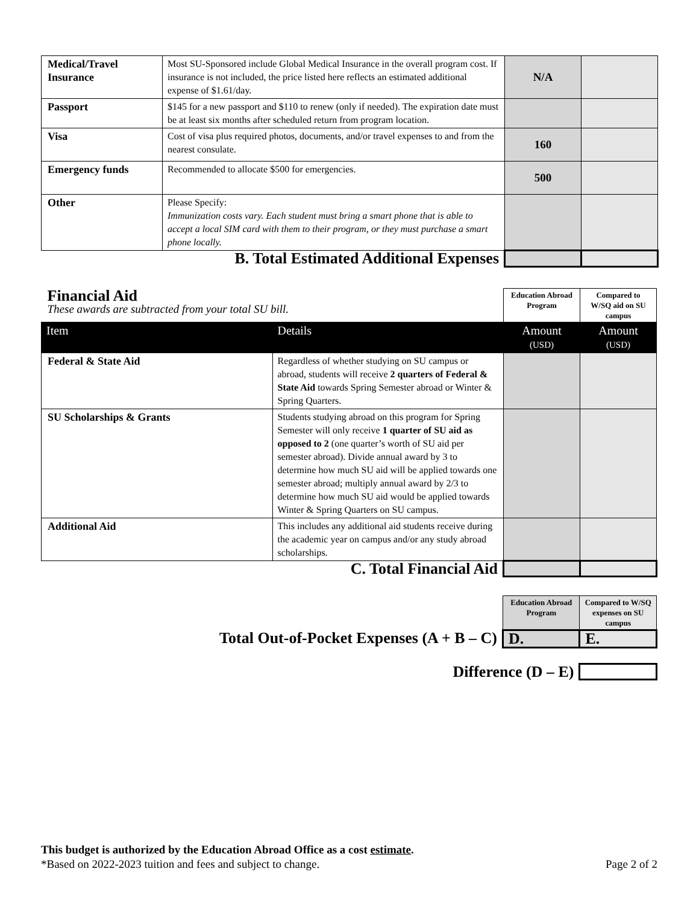| Medical/Travel Insurance | Most SU-Sponsored include Global Medical Insurance in the overall program cost. If insurance is not included, the price listed here reflects an estimated additional expense of $1.61/day. | N/A | |
| Passport | $145 for a new passport and $110 to renew (only if needed). The expiration date must be at least six months after scheduled return from program location. | | |
| Visa | Cost of visa plus required photos, documents, and/or travel expenses to and from the nearest consulate. | 160 | |
| Emergency funds | Recommended to allocate $500 for emergencies. | 500 | |
| Other | Please Specify: Immunization costs vary. Each student must bring a smart phone that is able to accept a local SIM card with them to their program, or they must purchase a smart phone locally. | | |
| B. Total Estimated Additional Expenses | | | |
| Financial Aid These awards are subtracted from your total SU bill. | | Education Abroad Program | Compared to W/SQ aid on SU campus |
| Item | Details | Amount (USD) | Amount (USD) |
| Federal & State Aid | Regardless of whether studying on SU campus or abroad, students will receive 2 quarters of Federal & State Aid towards Spring Semester abroad or Winter & Spring Quarters. | | |
| SU Scholarships & Grants | Students studying abroad on this program for Spring Semester will only receive 1 quarter of SU aid as opposed to 2 (one quarter’s worth of SU aid per semester abroad). Divide annual award by 3 to determine how much SU aid will be applied towards one semester abroad; multiply annual award by 2/3 to determine how much SU aid would be applied towards Winter & Spring Quarters on SU campus. | | |
| Additional Aid | This includes any additional aid students receive during the academic year on campus and/or any study abroad scholarships. | | |
| C. Total Financial Aid | | | |
| | Education Abroad Program | Compared to W/SQ expenses on SU campus |
| Total Out-of-Pocket Expenses (A + B – C) | D. | E. |
| Difference (D – E) | | |
This budget is authorized by the Education Abroad Office as a cost estimate.
*Based on 2022-2023 tuition and fees and subject to change. Page 2 of 2